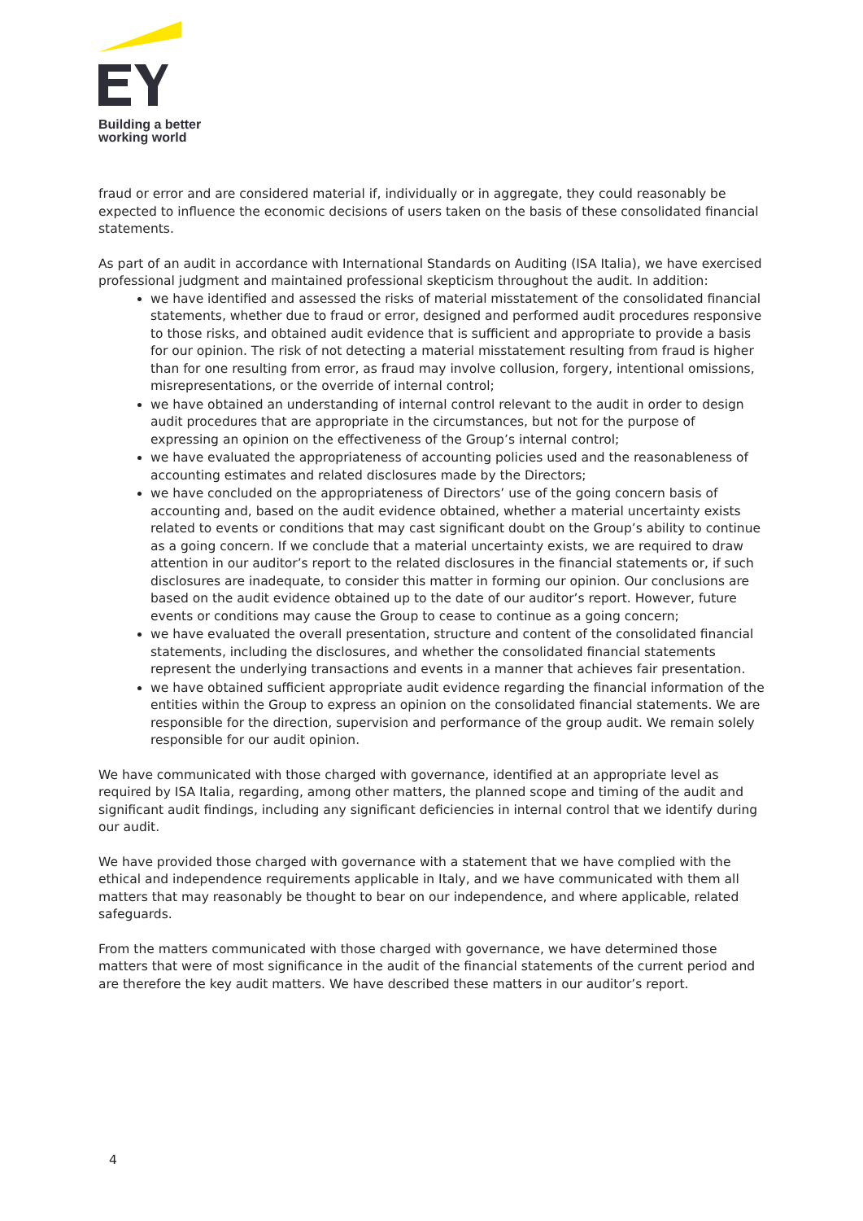Building a better
working world
fraud or error and are considered material if, individually or in aggregate, they could reasonably be expected to influence the economic decisions of users taken on the basis of these consolidated financial statements.
As part of an audit in accordance with International Standards on Auditing (ISA Italia), we have exercised professional judgment and maintained professional skepticism throughout the audit. In addition:
we have identified and assessed the risks of material misstatement of the consolidated financial statements, whether due to fraud or error, designed and performed audit procedures responsive to those risks, and obtained audit evidence that is sufficient and appropriate to provide a basis for our opinion. The risk of not detecting a material misstatement resulting from fraud is higher than for one resulting from error, as fraud may involve collusion, forgery, intentional omissions, misrepresentations, or the override of internal control;
we have obtained an understanding of internal control relevant to the audit in order to design audit procedures that are appropriate in the circumstances, but not for the purpose of expressing an opinion on the effectiveness of the Group’s internal control;
we have evaluated the appropriateness of accounting policies used and the reasonableness of accounting estimates and related disclosures made by the Directors;
we have concluded on the appropriateness of Directors’ use of the going concern basis of accounting and, based on the audit evidence obtained, whether a material uncertainty exists related to events or conditions that may cast significant doubt on the Group’s ability to continue as a going concern. If we conclude that a material uncertainty exists, we are required to draw attention in our auditor’s report to the related disclosures in the financial statements or, if such disclosures are inadequate, to consider this matter in forming our opinion. Our conclusions are based on the audit evidence obtained up to the date of our auditor’s report. However, future events or conditions may cause the Group to cease to continue as a going concern;
we have evaluated the overall presentation, structure and content of the consolidated financial statements, including the disclosures, and whether the consolidated financial statements represent the underlying transactions and events in a manner that achieves fair presentation.
we have obtained sufficient appropriate audit evidence regarding the financial information of the entities within the Group to express an opinion on the consolidated financial statements. We are responsible for the direction, supervision and performance of the group audit. We remain solely responsible for our audit opinion.
We have communicated with those charged with governance, identified at an appropriate level as required by ISA Italia, regarding, among other matters, the planned scope and timing of the audit and significant audit findings, including any significant deficiencies in internal control that we identify during our audit.
We have provided those charged with governance with a statement that we have complied with the ethical and independence requirements applicable in Italy, and we have communicated with them all matters that may reasonably be thought to bear on our independence, and where applicable, related safeguards.
From the matters communicated with those charged with governance, we have determined those matters that were of most significance in the audit of the financial statements of the current period and are therefore the key audit matters. We have described these matters in our auditor’s report.
4